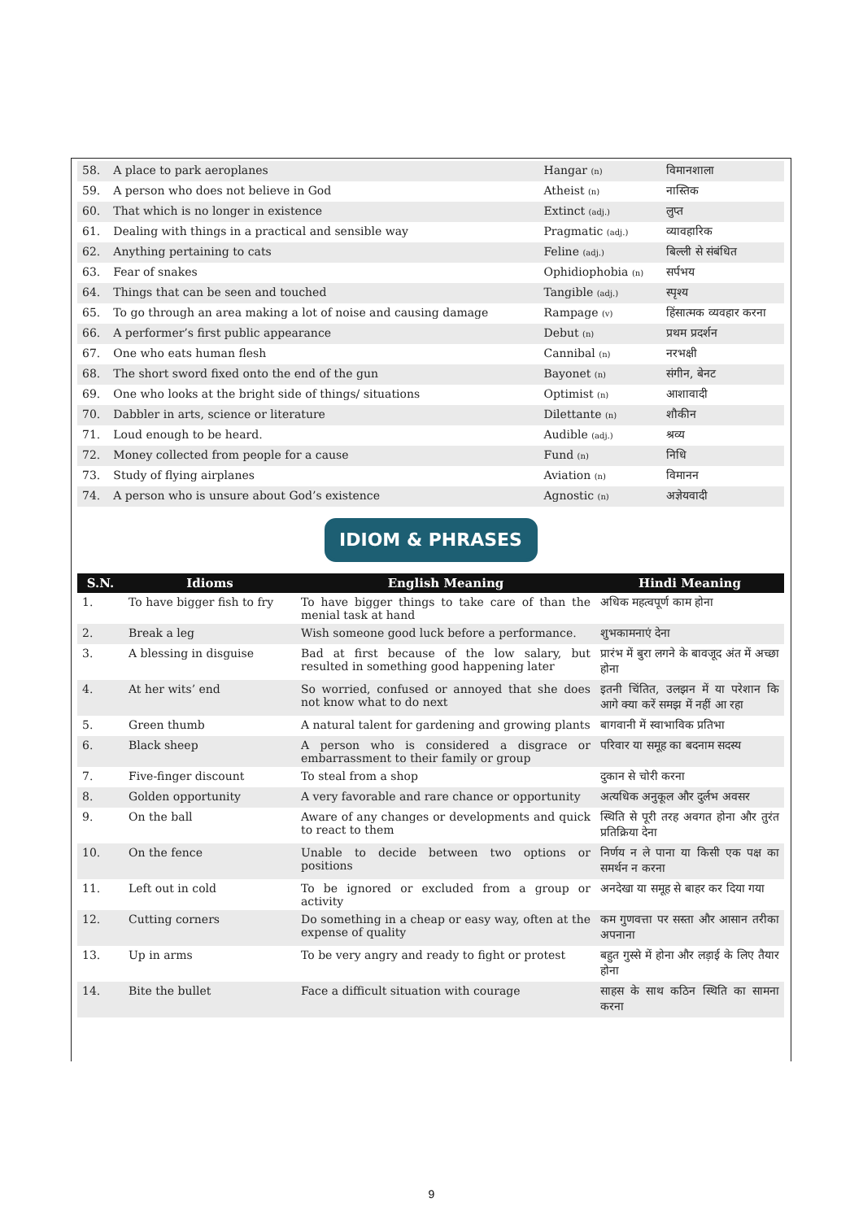| 58. | A place to park aeroplanes | Hangar (n) | विमानशाला |
| 59. | A person who does not believe in God | Atheist (n) | नास्तिक |
| 60. | That which is no longer in existence | Extinct (adj.) | लुप्त |
| 61. | Dealing with things in a practical and sensible way | Pragmatic (adj.) | व्यावहारिक |
| 62. | Anything pertaining to cats | Feline (adj.) | बिल्ली से संबंधित |
| 63. | Fear of snakes | Ophidiophobia (n) | सर्पभय |
| 64. | Things that can be seen and touched | Tangible (adj.) | स्पृश्य |
| 65. | To go through an area making a lot of noise and causing damage | Rampage (v) | हिंसात्मक व्यवहार करना |
| 66. | A performer’s first public appearance | Debut (n) | प्रथम प्रदर्शन |
| 67. | One who eats human flesh | Cannibal (n) | नरभक्षी |
| 68. | The short sword fixed onto the end of the gun | Bayonet (n) | संगीन, बेनट |
| 69. | One who looks at the bright side of things/ situations | Optimist (n) | आशावादी |
| 70. | Dabbler in arts, science or literature | Dilettante (n) | शौकीन |
| 71. | Loud enough to be heard. | Audible (adj.) | श्रव्य |
| 72. | Money collected from people for a cause | Fund (n) | निधि |
| 73. | Study of flying airplanes | Aviation (n) | विमानन |
| 74. | A person who is unsure about God’s existence | Agnostic (n) | अज्ञेयवादी |
IDIOM & PHRASES
| S.N. | Idioms | English Meaning | Hindi Meaning |
| --- | --- | --- | --- |
| 1. | To have bigger fish to fry | To have bigger things to take care of than the menial task at hand | अधिक महत्वपूर्ण काम होना |
| 2. | Break a leg | Wish someone good luck before a performance. | शुभकामनाएं देना |
| 3. | A blessing in disguise | Bad at first because of the low salary, but resulted in something good happening later | प्रारंभ में बुरा लगने के बावजूद अंत में अच्छा होना |
| 4. | At her wits’ end | So worried, confused or annoyed that she does not know what to do next | इतनी चिंतित, उलझन में या परेशान कि आगे क्या करें समझ में नहीं आ रहा |
| 5. | Green thumb | A natural talent for gardening and growing plants | बागवानी में स्वाभाविक प्रतिभा |
| 6. | Black sheep | A person who is considered a disgrace or embarrassment to their family or group | परिवार या समूह का बदनाम सदस्य |
| 7. | Five-finger discount | To steal from a shop | दुकान से चोरी करना |
| 8. | Golden opportunity | A very favorable and rare chance or opportunity | अत्यधिक अनुकूल और दुर्लभ अवसर |
| 9. | On the ball | Aware of any changes or developments and quick to react to them | स्थिति से पूरी तरह अवगत होना और तुरंत प्रतिक्रिया देना |
| 10. | On the fence | Unable to decide between two options or positions | निर्णय न ले पाना या किसी एक पक्ष का समर्थन न करना |
| 11. | Left out in cold | To be ignored or excluded from a group or activity | अनदेखा या समूह से बाहर कर दिया गया |
| 12. | Cutting corners | Do something in a cheap or easy way, often at the expense of quality | कम गुणवत्ता पर सस्ता और आसान तरीका अपनाना |
| 13. | Up in arms | To be very angry and ready to fight or protest | बहुत गुस्से में होना और लड़ाई के लिए तैयार होना |
| 14. | Bite the bullet | Face a difficult situation with courage | साहस के साथ कठिन स्थिति का सामना करना |
9